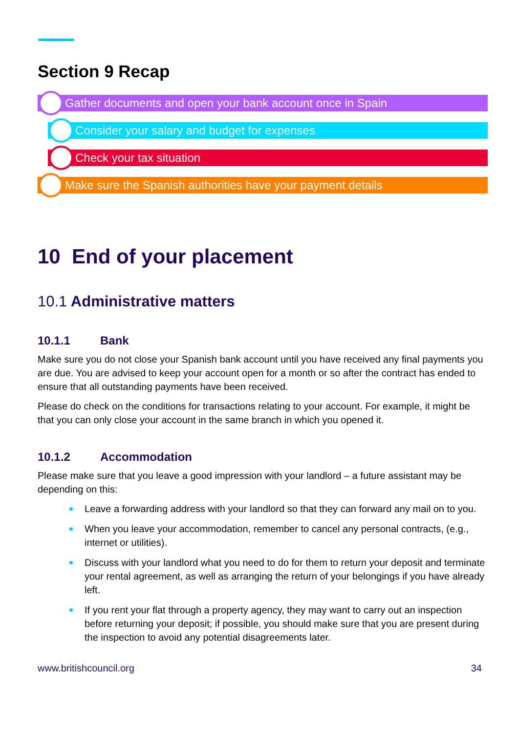Section 9 Recap
Gather documents and open your bank account once in Spain
Consider your salary and budget for expenses
Check your tax situation
Make sure the Spanish authorities have your payment details
10 End of your placement
10.1 Administrative matters
10.1.1 Bank
Make sure you do not close your Spanish bank account until you have received any final payments you are due. You are advised to keep your account open for a month or so after the contract has ended to ensure that all outstanding payments have been received.
Please do check on the conditions for transactions relating to your account. For example, it might be that you can only close your account in the same branch in which you opened it.
10.1.2 Accommodation
Please make sure that you leave a good impression with your landlord – a future assistant may be depending on this:
Leave a forwarding address with your landlord so that they can forward any mail on to you.
When you leave your accommodation, remember to cancel any personal contracts, (e.g., internet or utilities).
Discuss with your landlord what you need to do for them to return your deposit and terminate your rental agreement, as well as arranging the return of your belongings if you have already left.
If you rent your flat through a property agency, they may want to carry out an inspection before returning your deposit; if possible, you should make sure that you are present during the inspection to avoid any potential disagreements later.
www.britishcouncil.org 34